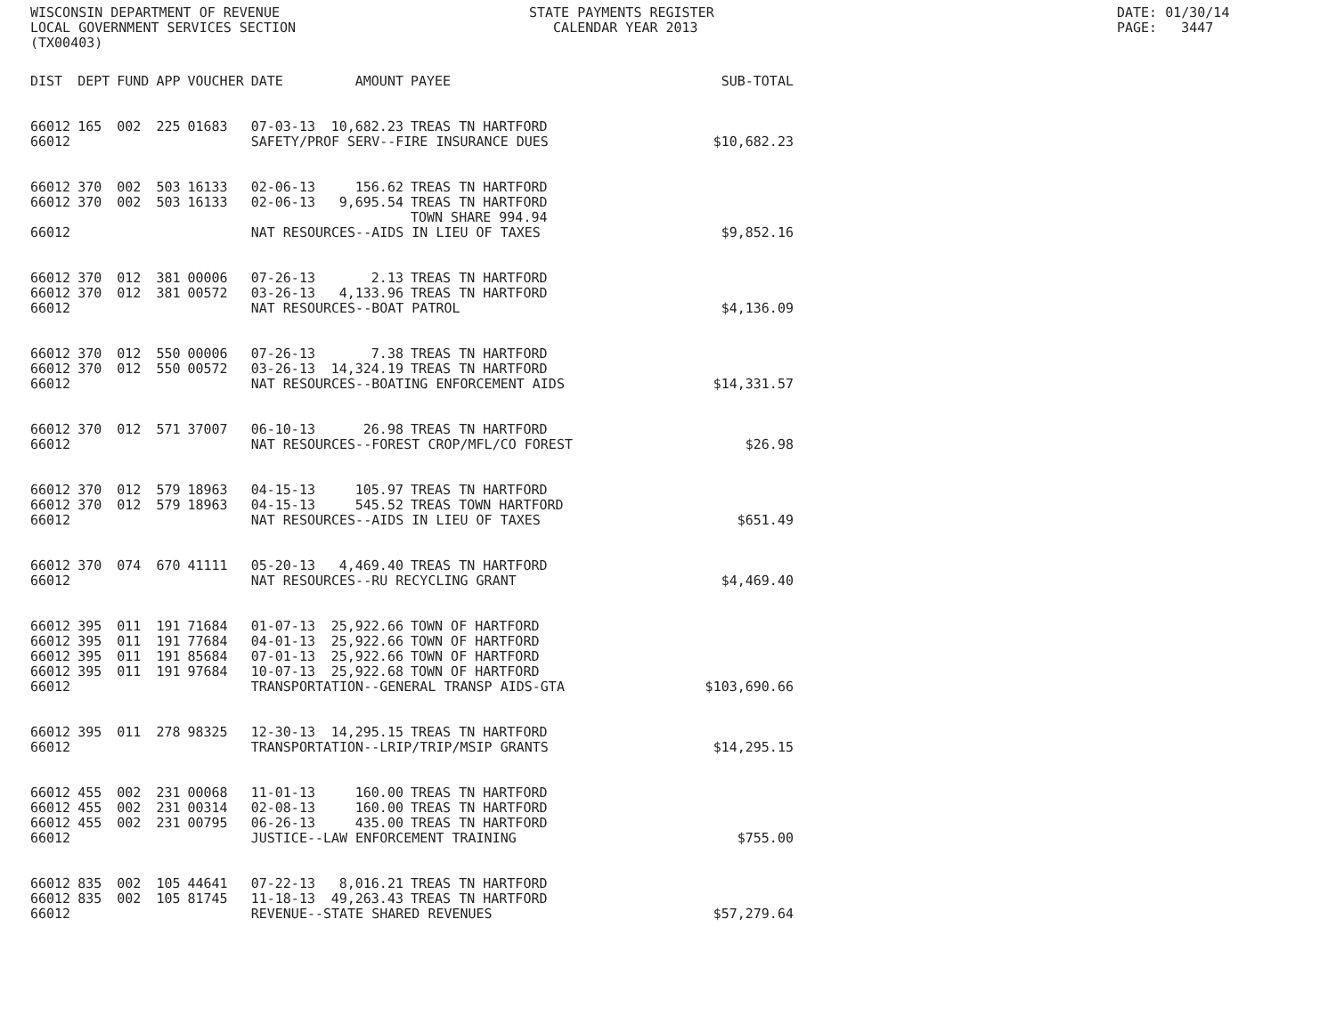WISCONSIN DEPARTMENT OF REVENUE LOCAL GOVERNMENT SERVICES SECTION (TX00403)
STATE PAYMENTS REGISTER CALENDAR YEAR 2013
DATE: 01/30/14 PAGE: 3447
| DIST | DEPT | FUND | APP | VOUCHER | DATE | AMOUNT | PAYEE | SUB-TOTAL |
| --- | --- | --- | --- | --- | --- | --- | --- | --- |
| 66012 | 165 | 002 | 225 | 01683 | 07-03-13 | 10,682.23 | TREAS TN HARTFORD | |
| 66012 | | | | | SAFETY/PROF SERV--FIRE INSURANCE DUES | | | $10,682.23 |
| 66012 | 370 | 002 | 503 | 16133 | 02-06-13 | 156.62 | TREAS TN HARTFORD | |
| 66012 | 370 | 002 | 503 | 16133 | 02-06-13 | 9,695.54 | TREAS TN HARTFORD TOWN SHARE 994.94 | |
| 66012 | | | | | NAT RESOURCES--AIDS IN LIEU OF TAXES | | | $9,852.16 |
| 66012 | 370 | 012 | 381 | 00006 | 07-26-13 | 2.13 | TREAS TN HARTFORD | |
| 66012 | 370 | 012 | 381 | 00572 | 03-26-13 | 4,133.96 | TREAS TN HARTFORD | |
| 66012 | | | | | NAT RESOURCES--BOAT PATROL | | | $4,136.09 |
| 66012 | 370 | 012 | 550 | 00006 | 07-26-13 | 7.38 | TREAS TN HARTFORD | |
| 66012 | 370 | 012 | 550 | 00572 | 03-26-13 | 14,324.19 | TREAS TN HARTFORD | |
| 66012 | | | | | NAT RESOURCES--BOATING ENFORCEMENT AIDS | | | $14,331.57 |
| 66012 | 370 | 012 | 571 | 37007 | 06-10-13 | 26.98 | TREAS TN HARTFORD | |
| 66012 | | | | | NAT RESOURCES--FOREST CROP/MFL/CO FOREST | | | $26.98 |
| 66012 | 370 | 012 | 579 | 18963 | 04-15-13 | 105.97 | TREAS TN HARTFORD | |
| 66012 | 370 | 012 | 579 | 18963 | 04-15-13 | 545.52 | TREAS TOWN HARTFORD | |
| 66012 | | | | | NAT RESOURCES--AIDS IN LIEU OF TAXES | | | $651.49 |
| 66012 | 370 | 074 | 670 | 41111 | 05-20-13 | 4,469.40 | TREAS TN HARTFORD | |
| 66012 | | | | | NAT RESOURCES--RU RECYCLING GRANT | | | $4,469.40 |
| 66012 | 395 | 011 | 191 | 71684 | 01-07-13 | 25,922.66 | TOWN OF HARTFORD | |
| 66012 | 395 | 011 | 191 | 77684 | 04-01-13 | 25,922.66 | TOWN OF HARTFORD | |
| 66012 | 395 | 011 | 191 | 85684 | 07-01-13 | 25,922.66 | TOWN OF HARTFORD | |
| 66012 | 395 | 011 | 191 | 97684 | 10-07-13 | 25,922.68 | TOWN OF HARTFORD | |
| 66012 | | | | | TRANSPORTATION--GENERAL TRANSP AIDS-GTA | | | $103,690.66 |
| 66012 | 395 | 011 | 278 | 98325 | 12-30-13 | 14,295.15 | TREAS TN HARTFORD | |
| 66012 | | | | | TRANSPORTATION--LRIP/TRIP/MSIP GRANTS | | | $14,295.15 |
| 66012 | 455 | 002 | 231 | 00068 | 11-01-13 | 160.00 | TREAS TN HARTFORD | |
| 66012 | 455 | 002 | 231 | 00314 | 02-08-13 | 160.00 | TREAS TN HARTFORD | |
| 66012 | 455 | 002 | 231 | 00795 | 06-26-13 | 435.00 | TREAS TN HARTFORD | |
| 66012 | | | | | JUSTICE--LAW ENFORCEMENT TRAINING | | | $755.00 |
| 66012 | 835 | 002 | 105 | 44641 | 07-22-13 | 8,016.21 | TREAS TN HARTFORD | |
| 66012 | 835 | 002 | 105 | 81745 | 11-18-13 | 49,263.43 | TREAS TN HARTFORD | |
| 66012 | | | | | REVENUE--STATE SHARED REVENUES | | | $57,279.64 |